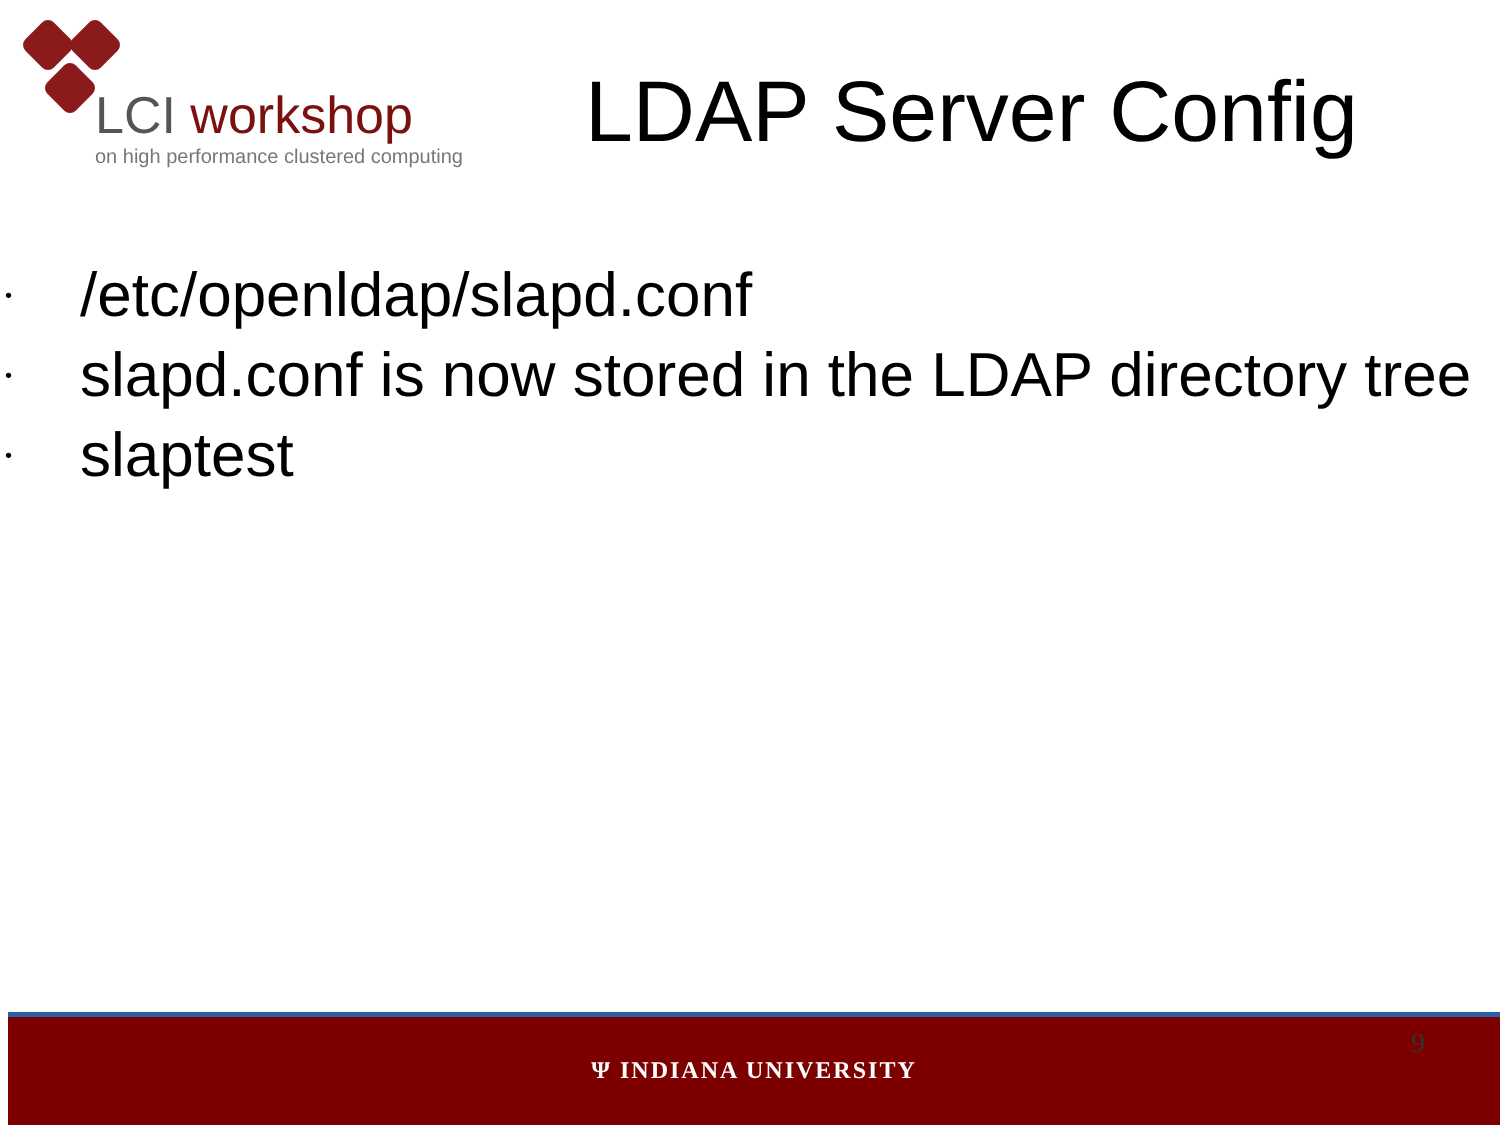LCI workshop
on high performance clustered computing
LDAP Server Config
• /etc/openldap/slapd.conf
• slapd.conf is now stored in the LDAP directory tree
• slaptest
9
Ψ INDIANA UNIVERSITY